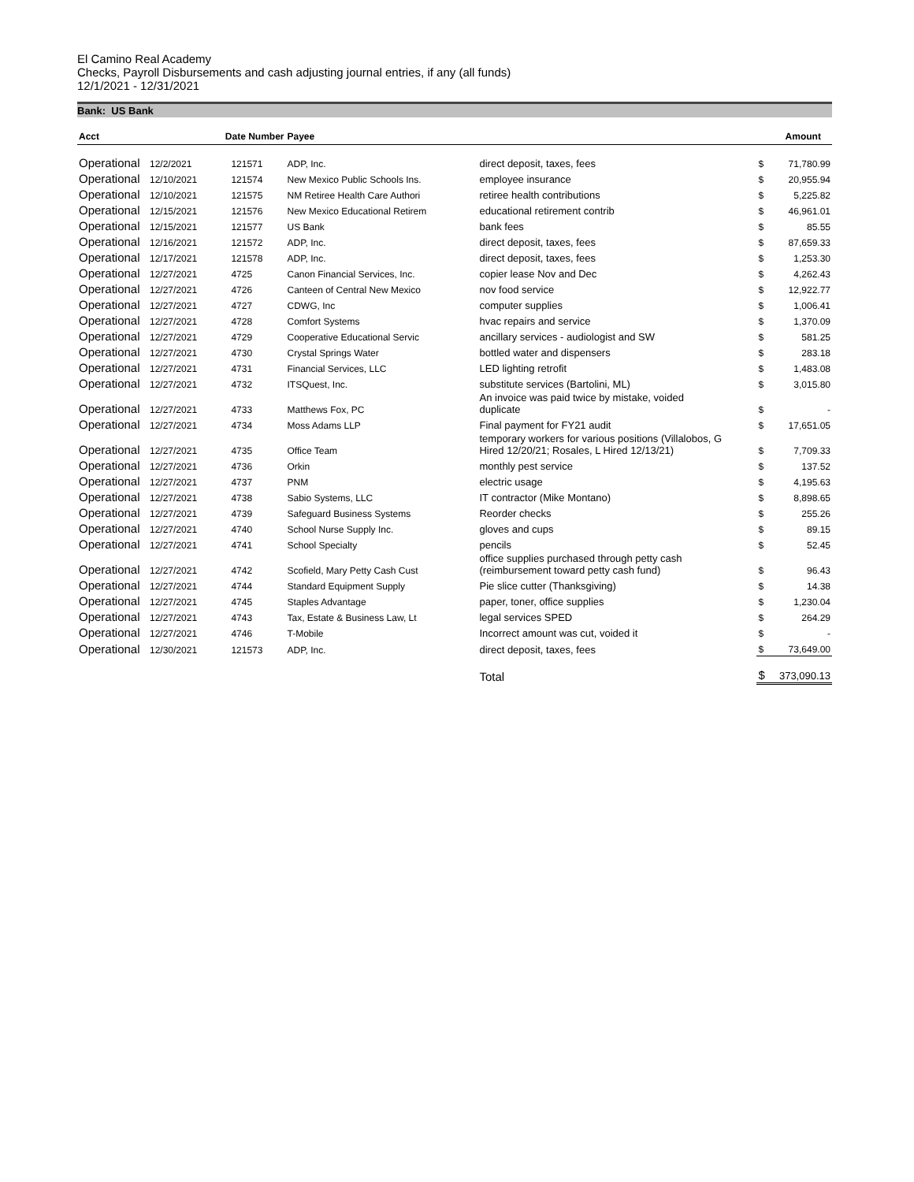El Camino Real Academy
Checks, Payroll Disbursements and cash adjusting journal entries, if any (all funds)
12/1/2021 - 12/31/2021
Bank: US Bank
| Acct | Date Number | | Payee | | | Amount |
| --- | --- | --- | --- | --- | --- | --- |
| Operational | 12/2/2021 | 121571 | ADP, Inc. | direct deposit, taxes, fees | $ | 71,780.99 |
| Operational | 12/10/2021 | 121574 | New Mexico Public Schools Ins. | employee insurance | $ | 20,955.94 |
| Operational | 12/10/2021 | 121575 | NM Retiree Health Care Authori | retiree health contributions | $ | 5,225.82 |
| Operational | 12/15/2021 | 121576 | New Mexico Educational Retirem | educational retirement contrib | $ | 46,961.01 |
| Operational | 12/15/2021 | 121577 | US Bank | bank fees | $ | 85.55 |
| Operational | 12/16/2021 | 121572 | ADP, Inc. | direct deposit, taxes, fees | $ | 87,659.33 |
| Operational | 12/17/2021 | 121578 | ADP, Inc. | direct deposit, taxes, fees | $ | 1,253.30 |
| Operational | 12/27/2021 | 4725 | Canon Financial Services, Inc. | copier lease Nov and Dec | $ | 4,262.43 |
| Operational | 12/27/2021 | 4726 | Canteen of Central New Mexico | nov food service | $ | 12,922.77 |
| Operational | 12/27/2021 | 4727 | CDWG, Inc | computer supplies | $ | 1,006.41 |
| Operational | 12/27/2021 | 4728 | Comfort Systems | hvac repairs and service | $ | 1,370.09 |
| Operational | 12/27/2021 | 4729 | Cooperative Educational Servic | ancillary services - audiologist and SW | $ | 581.25 |
| Operational | 12/27/2021 | 4730 | Crystal Springs Water | bottled water and dispensers | $ | 283.18 |
| Operational | 12/27/2021 | 4731 | Financial Services, LLC | LED lighting retrofit | $ | 1,483.08 |
| Operational | 12/27/2021 | 4732 | ITSQuest, Inc. | substitute services (Bartolini, ML) | $ | 3,015.80 |
| Operational | 12/27/2021 | 4733 | Matthews Fox, PC | An invoice was paid twice by mistake, voided duplicate | $ | - |
| Operational | 12/27/2021 | 4734 | Moss Adams LLP | Final payment for FY21 audit | $ | 17,651.05 |
| Operational | 12/27/2021 | 4735 | Office Team | temporary workers for various positions (Villalobos, G Hired 12/20/21; Rosales, L Hired 12/13/21) | $ | 7,709.33 |
| Operational | 12/27/2021 | 4736 | Orkin | monthly pest service | $ | 137.52 |
| Operational | 12/27/2021 | 4737 | PNM | electric usage | $ | 4,195.63 |
| Operational | 12/27/2021 | 4738 | Sabio Systems, LLC | IT contractor (Mike Montano) | $ | 8,898.65 |
| Operational | 12/27/2021 | 4739 | Safeguard Business Systems | Reorder checks | $ | 255.26 |
| Operational | 12/27/2021 | 4740 | School Nurse Supply Inc. | gloves and cups | $ | 89.15 |
| Operational | 12/27/2021 | 4741 | School Specialty | pencils | $ | 52.45 |
| Operational | 12/27/2021 | 4742 | Scofield, Mary Petty Cash Cust | office supplies purchased through petty cash (reimbursement toward petty cash fund) | $ | 96.43 |
| Operational | 12/27/2021 | 4744 | Standard Equipment Supply | Pie slice cutter (Thanksgiving) | $ | 14.38 |
| Operational | 12/27/2021 | 4745 | Staples Advantage | paper, toner, office supplies | $ | 1,230.04 |
| Operational | 12/27/2021 | 4743 | Tax, Estate & Business Law, Lt | legal services SPED | $ | 264.29 |
| Operational | 12/27/2021 | 4746 | T-Mobile | Incorrect amount was cut, voided it | $ | - |
| Operational | 12/30/2021 | 121573 | ADP, Inc. | direct deposit, taxes, fees | $ | 73,649.00 |
| | | | | Total | $ | 373,090.13 |